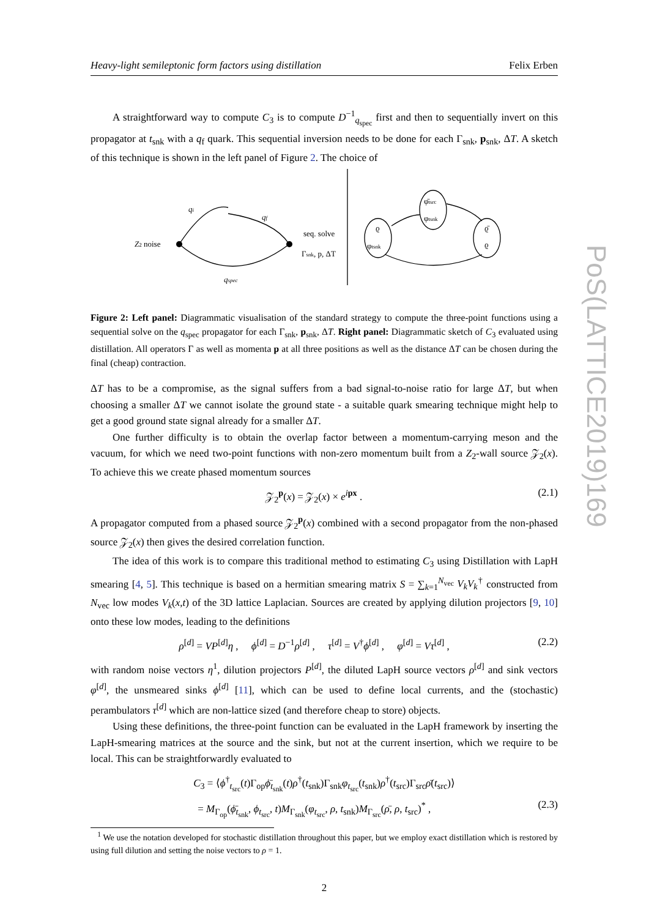Heavy-light semileptonic form factors using distillation Felix Erben
A straightforward way to compute C<sub>3</sub> is to compute D<sup>−1</sup><sub>q<sub>spec</sub></sub> first and then to sequentially invert on this propagator at t<sub>snk</sub> with a q<sub>f</sub> quark. This sequential inversion needs to be done for each Γ<sub>snk</sub>, p<sub>snk</sub>, ΔT. A sketch of this technique is shown in the left panel of Figure 2. The choice of
qi
qf
qspec
Z2 noise
seq. solve
Γsnk, p, ΔT
ϱ
φtsnk
φ̄tsrc
φtsnk
ϱ̄
ϱ
Figure 2: Left panel: Diagrammatic visualisation of the standard strategy to compute the three-point functions using a sequential solve on the q<sub>spec</sub> propagator for each Γ<sub>snk</sub>, p<sub>snk</sub>, ΔT. Right panel: Diagrammatic sketch of C<sub>3</sub> evaluated using distillation. All operators Γ as well as momenta p at all three positions as well as the distance ΔT can be chosen during the final (cheap) contraction.
ΔT has to be a compromise, as the signal suffers from a bad signal-to-noise ratio for large ΔT, but when choosing a smaller ΔT we cannot isolate the ground state - a suitable quark smearing technique might help to get a good ground state signal already for a smaller ΔT.
One further difficulty is to obtain the overlap factor between a momentum-carrying meson and the vacuum, for which we need two-point functions with non-zero momentum built from a Z<sub>2</sub>-wall source 𝒵<sub>2</sub>(x). To achieve this we create phased momentum sources
𝒵<sub>2</sub><sup>p</sup>(x) = 𝒵<sub>2</sub>(x) × e<sup>ipx</sup> . (2.1)
A propagator computed from a phased source 𝒵<sub>2</sub><sup>p</sup>(x) combined with a second propagator from the non-phased source 𝒵<sub>2</sub>(x) then gives the desired correlation function.
The idea of this work is to compare this traditional method to estimating C<sub>3</sub> using Distillation with LapH smearing [4, 5]. This technique is based on a hermitian smearing matrix S = ∑<sub>k=1</sub><sup>N<sub>vec</sub></sup> V<sub>k</sub>V<sub>k</sub><sup>†</sup> constructed from N<sub>vec</sub> low modes V<sub>k</sub>(x,t) of the 3D lattice Laplacian. Sources are created by applying dilution projectors [9, 10] onto these low modes, leading to the definitions
ρ<sup>[d]</sup> = VP<sup>[d]</sup>η , ϕ<sup>[d]</sup> = D<sup>−1</sup>ρ<sup>[d]</sup> , τ<sup>[d]</sup> = V<sup>†</sup>ϕ<sup>[d]</sup> , φ<sup>[d]</sup> = Vτ<sup>[d]</sup> , (2.2)
with random noise vectors η<sup>1</sup>, dilution projectors P<sup>[d]</sup>, the diluted LapH source vectors ρ<sup>[d]</sup> and sink vectors φ<sup>[d]</sup>, the unsmeared sinks ϕ<sup>[d]</sup> [11], which can be used to define local currents, and the (stochastic) perambulators τ<sup>[d]</sup> which are non-lattice sized (and therefore cheap to store) objects.
Using these definitions, the three-point function can be evaluated in the LapH framework by inserting the LapH-smearing matrices at the source and the sink, but not at the current insertion, which we require to be local. This can be straightforwardly evaluated to
C<sub>3</sub> = ⟨ϕ<sup>†</sup><sub>t<sub>src</sub></sub>(t)Γ<sub>op</sub>ϕ̄<sub>t<sub>snk</sub></sub>(t)ρ<sup>†</sup>(t<sub>snk</sub>)Γ<sub>snk</sub>φ<sub>t<sub>src</sub></sub>(t<sub>snk</sub>)ρ<sup>†</sup>(t<sub>src</sub>)Γ<sub>src</sub>ρ̄(t<sub>src</sub>)⟩
= M<sub>Γ<sub>op</sub></sub>(ϕ̄<sub>t<sub>snk</sub></sub>, ϕ<sub>t<sub>src</sub></sub>, t)M<sub>Γ<sub>snk</sub></sub>(φ<sub>t<sub>src</sub></sub>, ρ, t<sub>snk</sub>)M<sub>Γ<sub>src</sub></sub>(ρ̄, ρ, t<sub>src</sub>)<sup>*</sup> , (2.3)
<sup>1</sup> We use the notation developed for stochastic distillation throughout this paper, but we employ exact distillation which is restored by using full dilution and setting the noise vectors to ρ = 1.
2
PoS(LATTICE2019)169